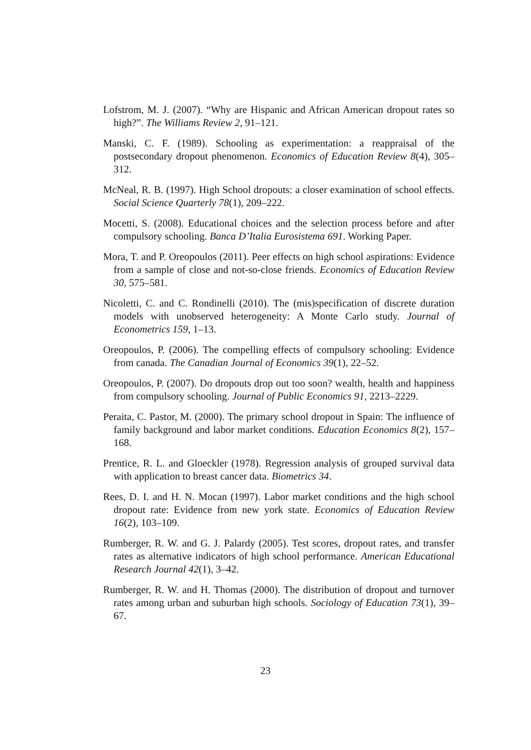Lofstrom, M. J. (2007). “Why are Hispanic and African American dropout rates so high?”. The Williams Review 2, 91–121.
Manski, C. F. (1989). Schooling as experimentation: a reappraisal of the postsecondary dropout phenomenon. Economics of Education Review 8(4), 305–312.
McNeal, R. B. (1997). High School dropouts: a closer examination of school effects. Social Science Quarterly 78(1), 209–222.
Mocetti, S. (2008). Educational choices and the selection process before and after compulsory schooling. Banca D’Italia Eurosistema 691. Working Paper.
Mora, T. and P. Oreopoulos (2011). Peer effects on high school aspirations: Evidence from a sample of close and not-so-close friends. Economics of Education Review 30, 575–581.
Nicoletti, C. and C. Rondinelli (2010). The (mis)specification of discrete duration models with unobserved heterogeneity: A Monte Carlo study. Journal of Econometrics 159, 1–13.
Oreopoulos, P. (2006). The compelling effects of compulsory schooling: Evidence from canada. The Canadian Journal of Economics 39(1), 22–52.
Oreopoulos, P. (2007). Do dropouts drop out too soon? wealth, health and happiness from compulsory schooling. Journal of Public Economics 91, 2213–2229.
Peraita, C. Pastor, M. (2000). The primary school dropout in Spain: The influence of family background and labor market conditions. Education Economics 8(2), 157–168.
Prentice, R. L. and Gloeckler (1978). Regression analysis of grouped survival data with application to breast cancer data. Biometrics 34.
Rees, D. I. and H. N. Mocan (1997). Labor market conditions and the high school dropout rate: Evidence from new york state. Economics of Education Review 16(2), 103–109.
Rumberger, R. W. and G. J. Palardy (2005). Test scores, dropout rates, and transfer rates as alternative indicators of high school performance. American Educational Research Journal 42(1), 3–42.
Rumberger, R. W. and H. Thomas (2000). The distribution of dropout and turnover rates among urban and suburban high schools. Sociology of Education 73(1), 39–67.
23